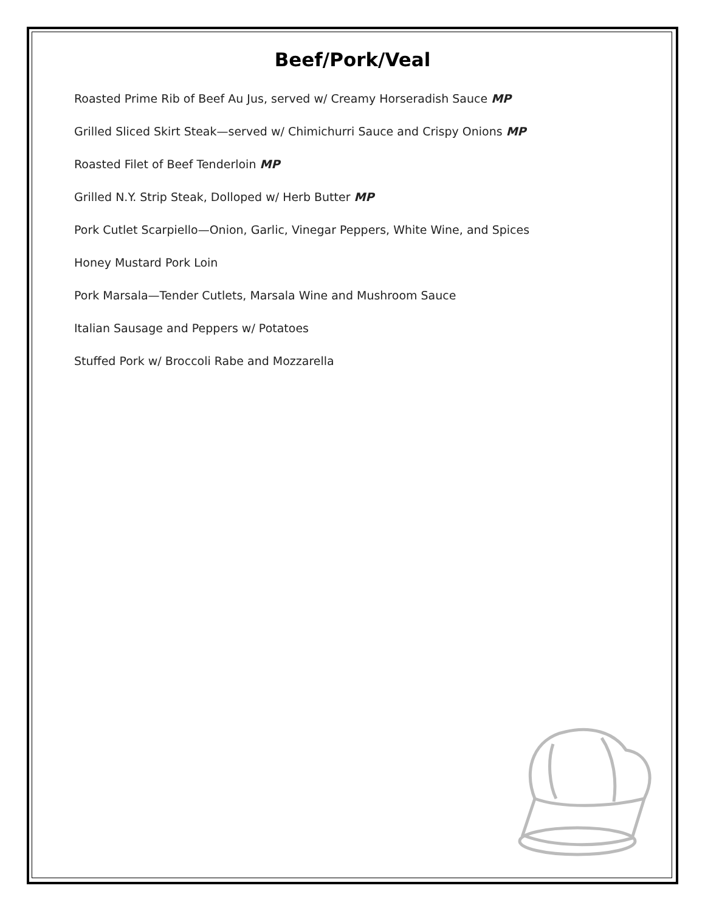Beef/Pork/Veal
Roasted Prime Rib of Beef Au Jus, served w/ Creamy Horseradish Sauce MP
Grilled Sliced Skirt Steak—served w/ Chimichurri Sauce and Crispy Onions MP
Roasted Filet of Beef Tenderloin MP
Grilled N.Y. Strip Steak, Dolloped w/ Herb Butter MP
Pork Cutlet Scarpiello—Onion, Garlic, Vinegar Peppers, White Wine, and Spices
Honey Mustard Pork Loin
Pork Marsala—Tender Cutlets, Marsala Wine and Mushroom Sauce
Italian Sausage and Peppers w/ Potatoes
Stuffed Pork w/ Broccoli Rabe and Mozzarella